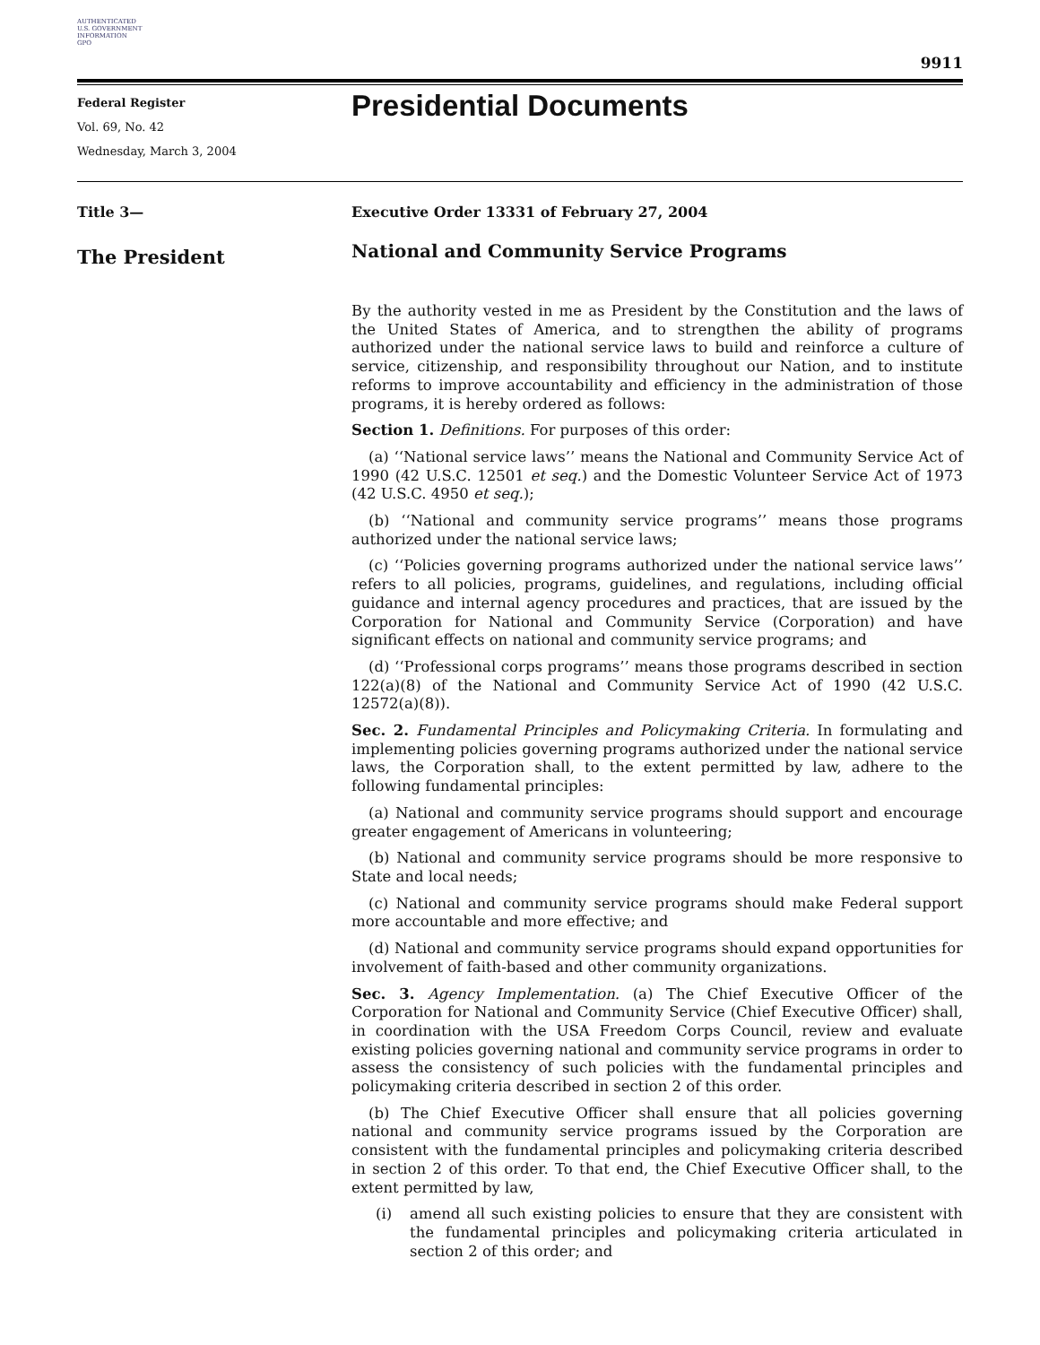AUTHENTICATED
U.S. GOVERNMENT
INFORMATION
GPO
9911
Federal Register
Vol. 69, No. 42
Wednesday, March 3, 2004
Presidential Documents
Title 3—
The President
Executive Order 13331 of February 27, 2004
National and Community Service Programs
By the authority vested in me as President by the Constitution and the laws of the United States of America, and to strengthen the ability of programs authorized under the national service laws to build and reinforce a culture of service, citizenship, and responsibility throughout our Nation, and to institute reforms to improve accountability and efficiency in the administration of those programs, it is hereby ordered as follows:
Section 1. Definitions. For purposes of this order:
(a) ‘‘National service laws’’ means the National and Community Service Act of 1990 (42 U.S.C. 12501 et seq.) and the Domestic Volunteer Service Act of 1973 (42 U.S.C. 4950 et seq.);
(b) ‘‘National and community service programs’’ means those programs authorized under the national service laws;
(c) ‘‘Policies governing programs authorized under the national service laws’’ refers to all policies, programs, guidelines, and regulations, including official guidance and internal agency procedures and practices, that are issued by the Corporation for National and Community Service (Corporation) and have significant effects on national and community service programs; and
(d) ‘‘Professional corps programs’’ means those programs described in section 122(a)(8) of the National and Community Service Act of 1990 (42 U.S.C. 12572(a)(8)).
Sec. 2. Fundamental Principles and Policymaking Criteria. In formulating and implementing policies governing programs authorized under the national service laws, the Corporation shall, to the extent permitted by law, adhere to the following fundamental principles:
(a) National and community service programs should support and encourage greater engagement of Americans in volunteering;
(b) National and community service programs should be more responsive to State and local needs;
(c) National and community service programs should make Federal support more accountable and more effective; and
(d) National and community service programs should expand opportunities for involvement of faith-based and other community organizations.
Sec. 3. Agency Implementation. (a) The Chief Executive Officer of the Corporation for National and Community Service (Chief Executive Officer) shall, in coordination with the USA Freedom Corps Council, review and evaluate existing policies governing national and community service programs in order to assess the consistency of such policies with the fundamental principles and policymaking criteria described in section 2 of this order.
(b) The Chief Executive Officer shall ensure that all policies governing national and community service programs issued by the Corporation are consistent with the fundamental principles and policymaking criteria described in section 2 of this order. To that end, the Chief Executive Officer shall, to the extent permitted by law,
(i) amend all such existing policies to ensure that they are consistent with the fundamental principles and policymaking criteria articulated in section 2 of this order; and